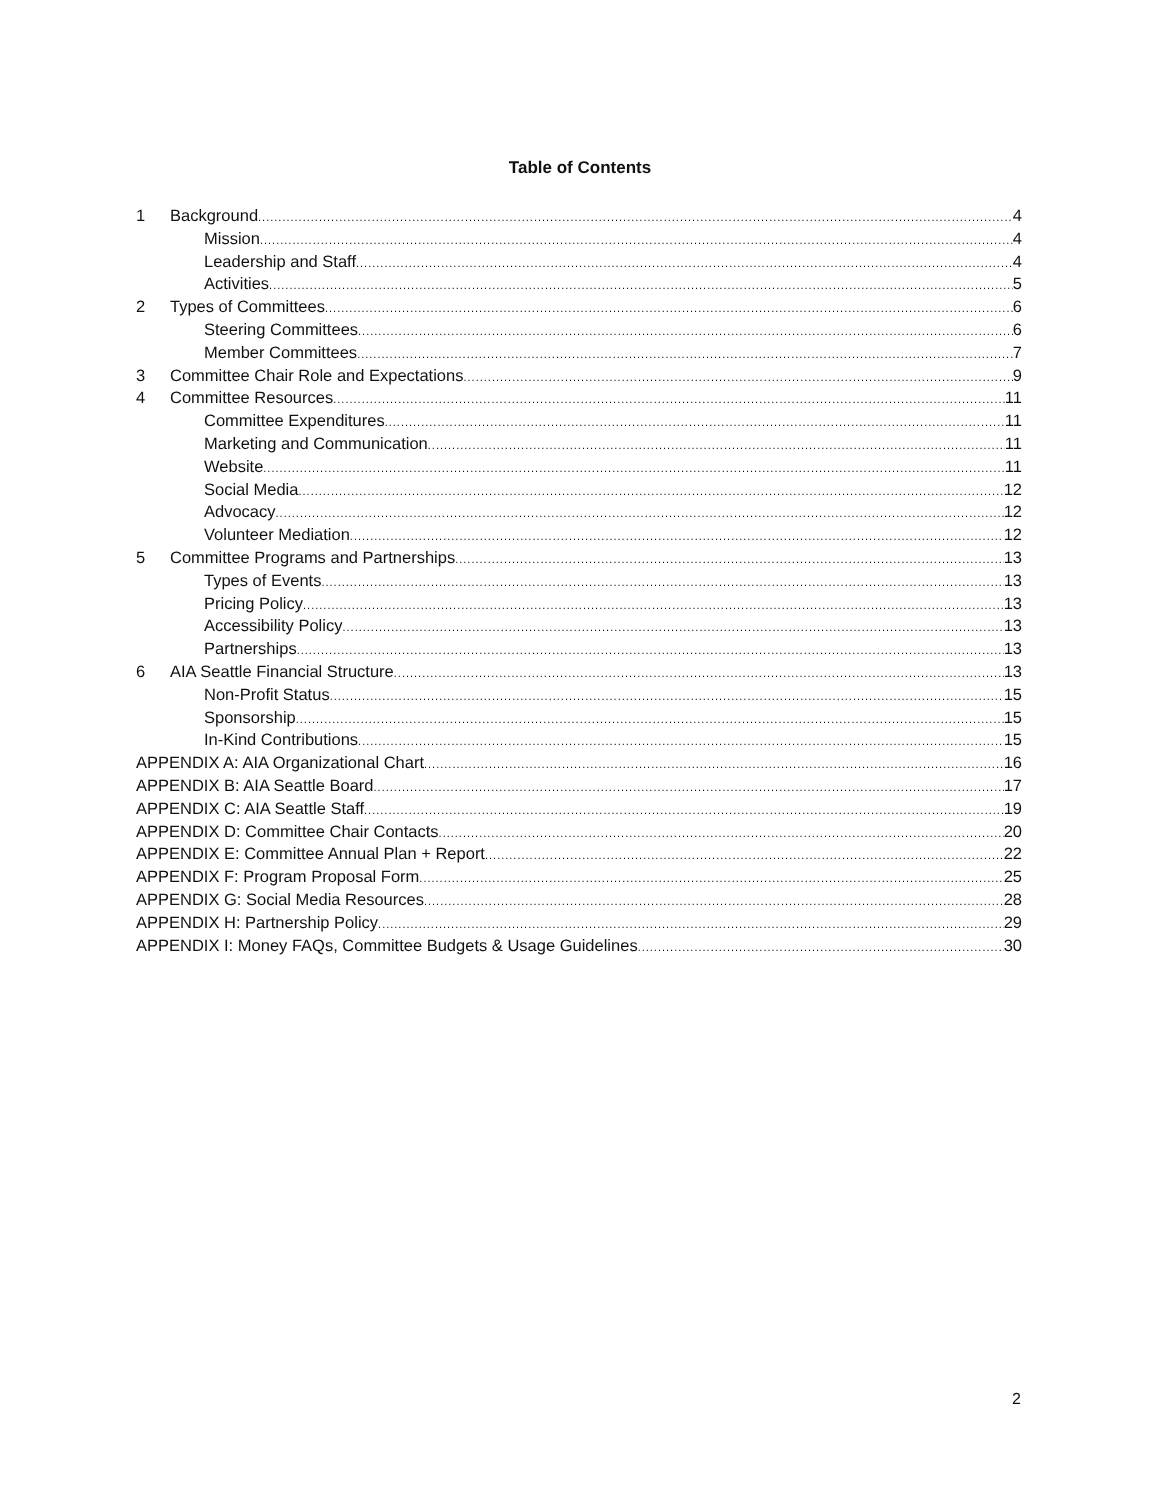Table of Contents
1 Background 4
Mission 4
Leadership and Staff 4
Activities 5
2 Types of Committees 6
Steering Committees 6
Member Committees 7
3 Committee Chair Role and Expectations 9
4 Committee Resources 11
Committee Expenditures 11
Marketing and Communication 11
Website 11
Social Media 12
Advocacy 12
Volunteer Mediation 12
5 Committee Programs and Partnerships 13
Types of Events 13
Pricing Policy 13
Accessibility Policy 13
Partnerships 13
6 AIA Seattle Financial Structure 13
Non-Profit Status 15
Sponsorship 15
In-Kind Contributions 15
APPENDIX A: AIA Organizational Chart 16
APPENDIX B: AIA Seattle Board 17
APPENDIX C: AIA Seattle Staff 19
APPENDIX D: Committee Chair Contacts 20
APPENDIX E: Committee Annual Plan + Report 22
APPENDIX F: Program Proposal Form 25
APPENDIX G: Social Media Resources 28
APPENDIX H: Partnership Policy 29
APPENDIX I: Money FAQs, Committee Budgets & Usage Guidelines 30
2